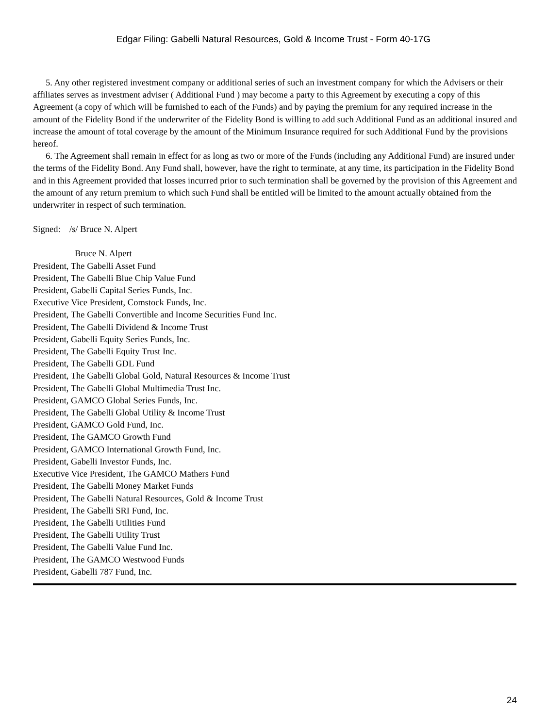Edgar Filing: Gabelli Natural Resources, Gold & Income Trust - Form 40-17G
5. Any other registered investment company or additional series of such an investment company for which the Advisers or their affiliates serves as investment adviser ( Additional Fund ) may become a party to this Agreement by executing a copy of this Agreement (a copy of which will be furnished to each of the Funds) and by paying the premium for any required increase in the amount of the Fidelity Bond if the underwriter of the Fidelity Bond is willing to add such Additional Fund as an additional insured and increase the amount of total coverage by the amount of the Minimum Insurance required for such Additional Fund by the provisions hereof.
6. The Agreement shall remain in effect for as long as two or more of the Funds (including any Additional Fund) are insured under the terms of the Fidelity Bond. Any Fund shall, however, have the right to terminate, at any time, its participation in the Fidelity Bond and in this Agreement provided that losses incurred prior to such termination shall be governed by the provision of this Agreement and the amount of any return premium to which such Fund shall be entitled will be limited to the amount actually obtained from the underwriter in respect of such termination.
Signed: /s/ Bruce N. Alpert
Bruce N. Alpert
President, The Gabelli Asset Fund
President, The Gabelli Blue Chip Value Fund
President, Gabelli Capital Series Funds, Inc.
Executive Vice President, Comstock Funds, Inc.
President, The Gabelli Convertible and Income Securities Fund Inc.
President, The Gabelli Dividend & Income Trust
President, Gabelli Equity Series Funds, Inc.
President, The Gabelli Equity Trust Inc.
President, The Gabelli GDL Fund
President, The Gabelli Global Gold, Natural Resources & Income Trust
President, The Gabelli Global Multimedia Trust Inc.
President, GAMCO Global Series Funds, Inc.
President, The Gabelli Global Utility & Income Trust
President, GAMCO Gold Fund, Inc.
President, The GAMCO Growth Fund
President, GAMCO International Growth Fund, Inc.
President, Gabelli Investor Funds, Inc.
Executive Vice President, The GAMCO Mathers Fund
President, The Gabelli Money Market Funds
President, The Gabelli Natural Resources, Gold & Income Trust
President, The Gabelli SRI Fund, Inc.
President, The Gabelli Utilities Fund
President, The Gabelli Utility Trust
President, The Gabelli Value Fund Inc.
President, The GAMCO Westwood Funds
President, Gabelli 787 Fund, Inc.
24